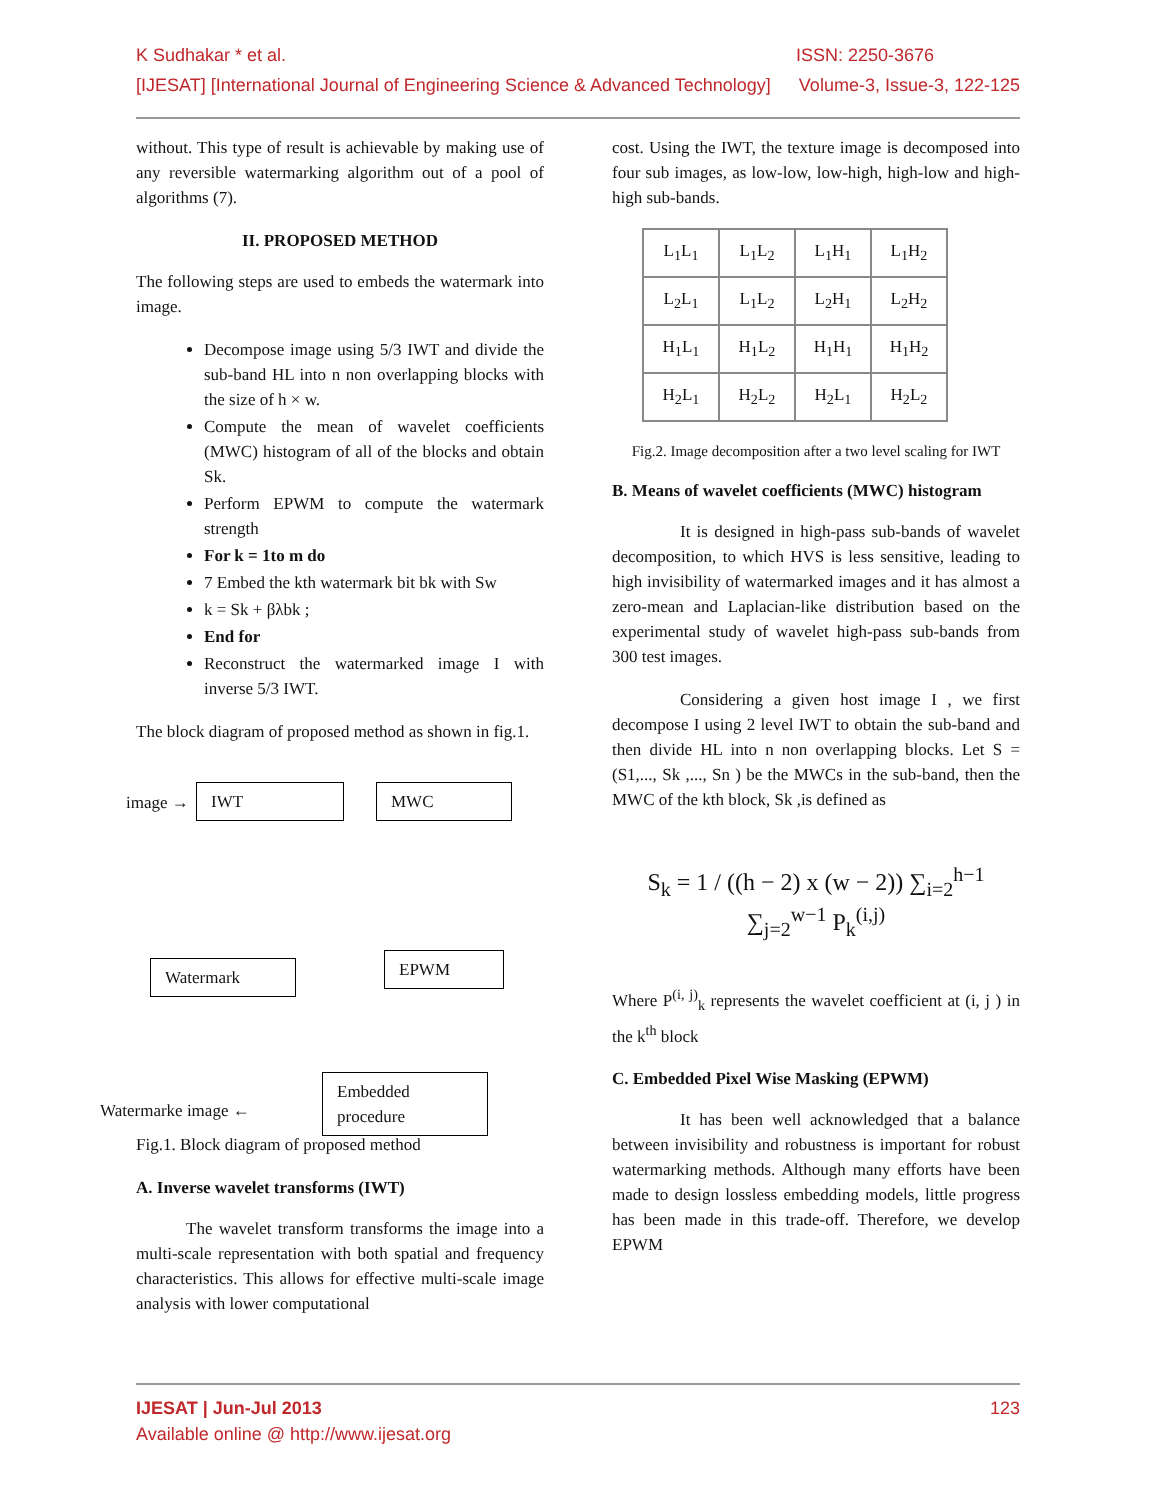K Sudhakar * et al. ISSN: 2250-3676
[IJESAT] [International Journal of Engineering Science & Advanced Technology] Volume-3, Issue-3, 122-125
without. This type of result is achievable by making use of any reversible watermarking algorithm out of a pool of algorithms (7).
II. PROPOSED METHOD
The following steps are used to embeds the watermark into image.
Decompose image using 5/3 IWT and divide the sub-band HL into n non overlapping blocks with the size of h × w.
Compute the mean of wavelet coefficients (MWC) histogram of all of the blocks and obtain Sk.
Perform EPWM to compute the watermark strength
For k = 1to m do
7 Embed the kth watermark bit bk with Sw
k = Sk + βλbk ;
End for
Reconstruct the watermarked image I with inverse 5/3 IWT.
The block diagram of proposed method as shown in fig.1.
image → IWT MWC
Watermark EPWM
Embedded procedure
Watermarke image ←
Fig.1. Block diagram of proposed method
A. Inverse wavelet transforms (IWT)
The wavelet transform transforms the image into a multi-scale representation with both spatial and frequency characteristics. This allows for effective multi-scale image analysis with lower computational
cost. Using the IWT, the texture image is decomposed into four sub images, as low-low, low-high, high-low and high-high sub-bands.
| L<sub>1</sub>L<sub>1</sub> | L<sub>1</sub>L<sub>2</sub> | L<sub>1</sub>H<sub>1</sub> | L<sub>1</sub>H<sub>2</sub> |
| L<sub>2</sub>L<sub>1</sub> | L<sub>1</sub>L<sub>2</sub> | L<sub>2</sub>H<sub>1</sub> | L<sub>2</sub>H<sub>2</sub> |
| H<sub>1</sub>L<sub>1</sub> | H<sub>1</sub>L<sub>2</sub> | H<sub>1</sub>H<sub>1</sub> | H<sub>1</sub>H<sub>2</sub> |
| H<sub>2</sub>L<sub>1</sub> | H<sub>2</sub>L<sub>2</sub> | H<sub>2</sub>L<sub>1</sub> | H<sub>2</sub>L<sub>2</sub> |
Fig.2. Image decomposition after a two level scaling for IWT
B. Means of wavelet coefficients (MWC) histogram
It is designed in high-pass sub-bands of wavelet decomposition, to which HVS is less sensitive, leading to high invisibility of watermarked images and it has almost a zero-mean and Laplacian-like distribution based on the experimental study of wavelet high-pass sub-bands from 300 test images.
Considering a given host image I , we first decompose I using 2 level IWT to obtain the sub-band and then divide HL into n non overlapping blocks. Let S = (S1,..., Sk ,..., Sn ) be the MWCs in the sub-band, then the MWC of the kth block, Sk ,is defined as
S<sub>k</sub> = 1 / ((h − 2) x (w − 2)) ∑<sub>i=2</sub><sup>h−1</sup> ∑<sub>j=2</sub><sup>w−1</sup> P<sub>k</sub><sup>(i,j)</sup>
Where P<sup>(i, j)</sup><sub>k</sub> represents the wavelet coefficient at (i, j ) in the k<sup>th</sup> block
C. Embedded Pixel Wise Masking (EPWM)
It has been well acknowledged that a balance between invisibility and robustness is important for robust watermarking methods. Although many efforts have been made to design lossless embedding models, little progress has been made in this trade-off. Therefore, we develop EPWM
IJESAT | Jun-Jul 2013 123
Available online @ http://www.ijesat.org